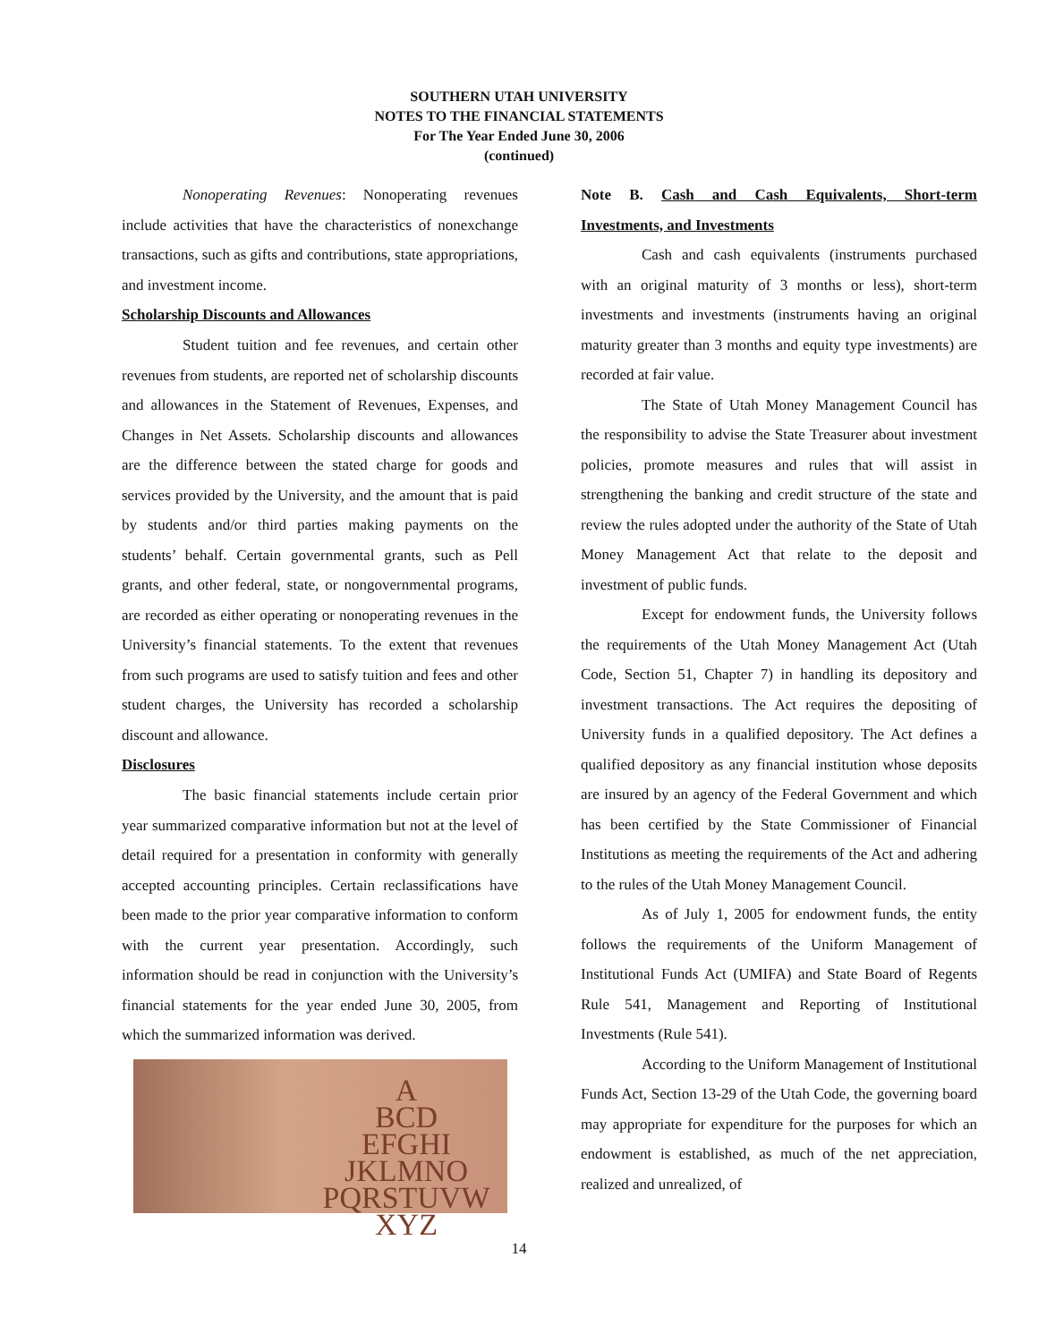SOUTHERN UTAH UNIVERSITY
NOTES TO THE FINANCIAL STATEMENTS
For The Year Ended June 30, 2006
(continued)
Nonoperating Revenues: Nonoperating revenues include activities that have the characteristics of nonexchange transactions, such as gifts and contributions, state appropriations, and investment income.
Scholarship Discounts and Allowances
Student tuition and fee revenues, and certain other revenues from students, are reported net of scholarship discounts and allowances in the Statement of Revenues, Expenses, and Changes in Net Assets. Scholarship discounts and allowances are the difference between the stated charge for goods and services provided by the University, and the amount that is paid by students and/or third parties making payments on the students’ behalf. Certain governmental grants, such as Pell grants, and other federal, state, or nongovernmental programs, are recorded as either operating or nonoperating revenues in the University’s financial statements. To the extent that revenues from such programs are used to satisfy tuition and fees and other student charges, the University has recorded a scholarship discount and allowance.
Disclosures
The basic financial statements include certain prior year summarized comparative information but not at the level of detail required for a presentation in conformity with generally accepted accounting principles. Certain reclassifications have been made to the prior year comparative information to conform with the current year presentation. Accordingly, such information should be read in conjunction with the University’s financial statements for the year ended June 30, 2005, from which the summarized information was derived.
A
BCD
EFGHI
JKLMNO
PQRSTUVW
XYZ
Note B. Cash and Cash Equivalents, Short-term Investments, and Investments
Cash and cash equivalents (instruments purchased with an original maturity of 3 months or less), short-term investments and investments (instruments having an original maturity greater than 3 months and equity type investments) are recorded at fair value.
The State of Utah Money Management Council has the responsibility to advise the State Treasurer about investment policies, promote measures and rules that will assist in strengthening the banking and credit structure of the state and review the rules adopted under the authority of the State of Utah Money Management Act that relate to the deposit and investment of public funds.
Except for endowment funds, the University follows the requirements of the Utah Money Management Act (Utah Code, Section 51, Chapter 7) in handling its depository and investment transactions. The Act requires the depositing of University funds in a qualified depository. The Act defines a qualified depository as any financial institution whose deposits are insured by an agency of the Federal Government and which has been certified by the State Commissioner of Financial Institutions as meeting the requirements of the Act and adhering to the rules of the Utah Money Management Council.
As of July 1, 2005 for endowment funds, the entity follows the requirements of the Uniform Management of Institutional Funds Act (UMIFA) and State Board of Regents Rule 541, Management and Reporting of Institutional Investments (Rule 541).
According to the Uniform Management of Institutional Funds Act, Section 13-29 of the Utah Code, the governing board may appropriate for expenditure for the purposes for which an endowment is established, as much of the net appreciation, realized and unrealized, of
14